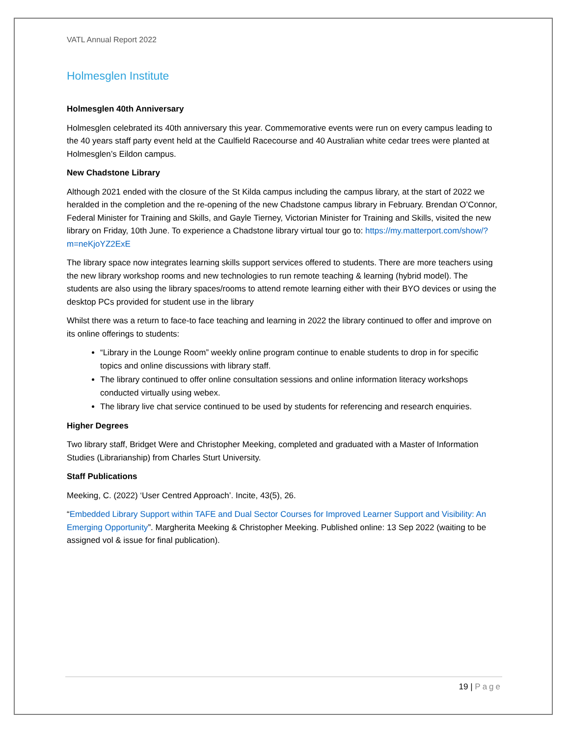VATL Annual Report 2022
Holmesglen Institute
Holmesglen 40th Anniversary
Holmesglen celebrated its 40th anniversary this year. Commemorative events were run on every campus leading to the 40 years staff party event held at the Caulfield Racecourse and 40 Australian white cedar trees were planted at Holmesglen’s Eildon campus.
New Chadstone Library
Although 2021 ended with the closure of the St Kilda campus including the campus library, at the start of 2022 we heralded in the completion and the re-opening of the new Chadstone campus library in February. Brendan O’Connor, Federal Minister for Training and Skills, and Gayle Tierney, Victorian Minister for Training and Skills, visited the new library on Friday, 10th June. To experience a Chadstone library virtual tour go to: https://my.matterport.com/show/?m=neKjoYZ2ExE
The library space now integrates learning skills support services offered to students. There are more teachers using the new library workshop rooms and new technologies to run remote teaching & learning (hybrid model). The students are also using the library spaces/rooms to attend remote learning either with their BYO devices or using the desktop PCs provided for student use in the library
Whilst there was a return to face-to face teaching and learning in 2022 the library continued to offer and improve on its online offerings to students:
“Library in the Lounge Room” weekly online program continue to enable students to drop in for specific topics and online discussions with library staff.
The library continued to offer online consultation sessions and online information literacy workshops conducted virtually using webex.
The library live chat service continued to be used by students for referencing and research enquiries.
Higher Degrees
Two library staff, Bridget Were and Christopher Meeking, completed and graduated with a Master of Information Studies (Librarianship) from Charles Sturt University.
Staff Publications
Meeking, C. (2022) ‘User Centred Approach’. Incite, 43(5), 26.
“Embedded Library Support within TAFE and Dual Sector Courses for Improved Learner Support and Visibility: An Emerging Opportunity”. Margherita Meeking & Christopher Meeking. Published online: 13 Sep 2022 (waiting to be assigned vol & issue for final publication).
19 | Page